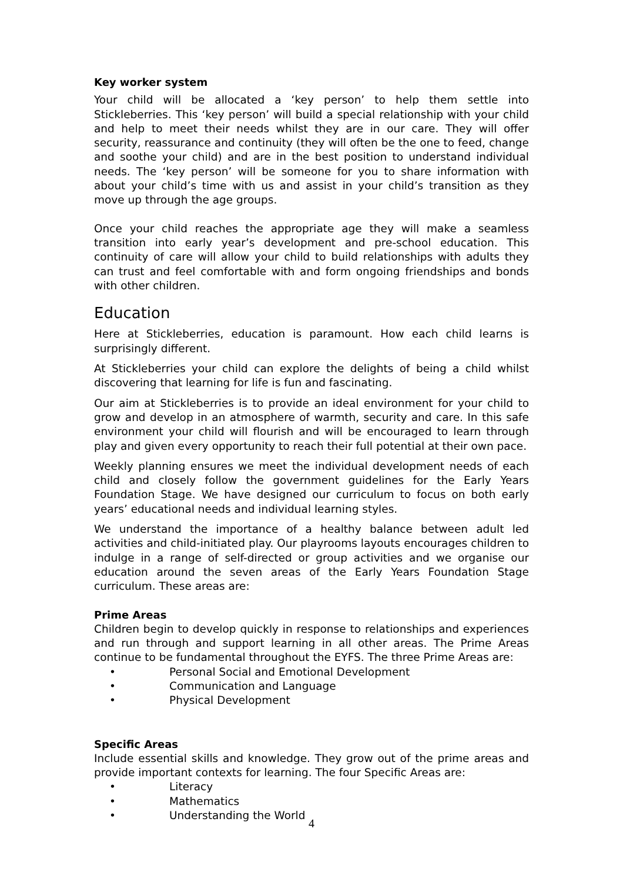Key worker system
Your child will be allocated a ‘key person’ to help them settle into Stickleberries. This ‘key person’ will build a special relationship with your child and help to meet their needs whilst they are in our care. They will offer security, reassurance and continuity (they will often be the one to feed, change and soothe your child) and are in the best position to understand individual needs. The ‘key person’ will be someone for you to share information with about your child’s time with us and assist in your child’s transition as they move up through the age groups.
Once your child reaches the appropriate age they will make a seamless transition into early year’s development and pre-school education. This continuity of care will allow your child to build relationships with adults they can trust and feel comfortable with and form ongoing friendships and bonds with other children.
Education
Here at Stickleberries, education is paramount. How each child learns is surprisingly different.
At Stickleberries your child can explore the delights of being a child whilst discovering that learning for life is fun and fascinating.
Our aim at Stickleberries is to provide an ideal environment for your child to grow and develop in an atmosphere of warmth, security and care. In this safe environment your child will flourish and will be encouraged to learn through play and given every opportunity to reach their full potential at their own pace.
Weekly planning ensures we meet the individual development needs of each child and closely follow the government guidelines for the Early Years Foundation Stage. We have designed our curriculum to focus on both early years’ educational needs and individual learning styles.
We understand the importance of a healthy balance between adult led activities and child-initiated play. Our playrooms layouts encourages children to indulge in a range of self-directed or group activities and we organise our education around the seven areas of the Early Years Foundation Stage curriculum. These areas are:
Prime Areas
Children begin to develop quickly in response to relationships and experiences and run through and support learning in all other areas. The Prime Areas continue to be fundamental throughout the EYFS. The three Prime Areas are:
• Personal Social and Emotional Development
• Communication and Language
• Physical Development
Specific Areas
Include essential skills and knowledge. They grow out of the prime areas and provide important contexts for learning. The four Specific Areas are:
• Literacy
• Mathematics
• Understanding the World
4